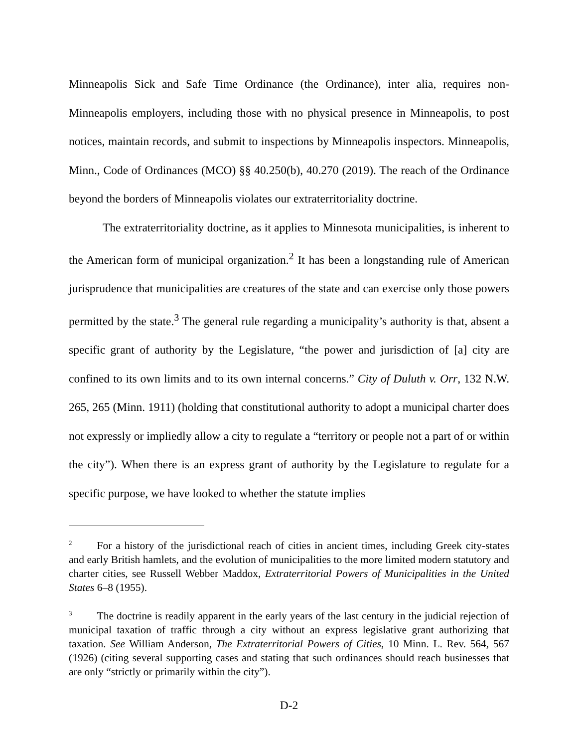Minneapolis Sick and Safe Time Ordinance (the Ordinance), inter alia, requires non-Minneapolis employers, including those with no physical presence in Minneapolis, to post notices, maintain records, and submit to inspections by Minneapolis inspectors. Minneapolis, Minn., Code of Ordinances (MCO) §§ 40.250(b), 40.270 (2019). The reach of the Ordinance beyond the borders of Minneapolis violates our extraterritoriality doctrine.
The extraterritoriality doctrine, as it applies to Minnesota municipalities, is inherent to the American form of municipal organization.<sup>2</sup> It has been a longstanding rule of American jurisprudence that municipalities are creatures of the state and can exercise only those powers permitted by the state.<sup>3</sup> The general rule regarding a municipality’s authority is that, absent a specific grant of authority by the Legislature, “the power and jurisdiction of [a] city are confined to its own limits and to its own internal concerns.” City of Duluth v. Orr, 132 N.W. 265, 265 (Minn. 1911) (holding that constitutional authority to adopt a municipal charter does not expressly or impliedly allow a city to regulate a “territory or people not a part of or within the city”). When there is an express grant of authority by the Legislature to regulate for a specific purpose, we have looked to whether the statute implies
<sup>2</sup> For a history of the jurisdictional reach of cities in ancient times, including Greek city-states and early British hamlets, and the evolution of municipalities to the more limited modern statutory and charter cities, see Russell Webber Maddox, Extraterritorial Powers of Municipalities in the United States 6–8 (1955).
<sup>3</sup> The doctrine is readily apparent in the early years of the last century in the judicial rejection of municipal taxation of traffic through a city without an express legislative grant authorizing that taxation. See William Anderson, The Extraterritorial Powers of Cities, 10 Minn. L. Rev. 564, 567 (1926) (citing several supporting cases and stating that such ordinances should reach businesses that are only “strictly or primarily within the city”).
D-2